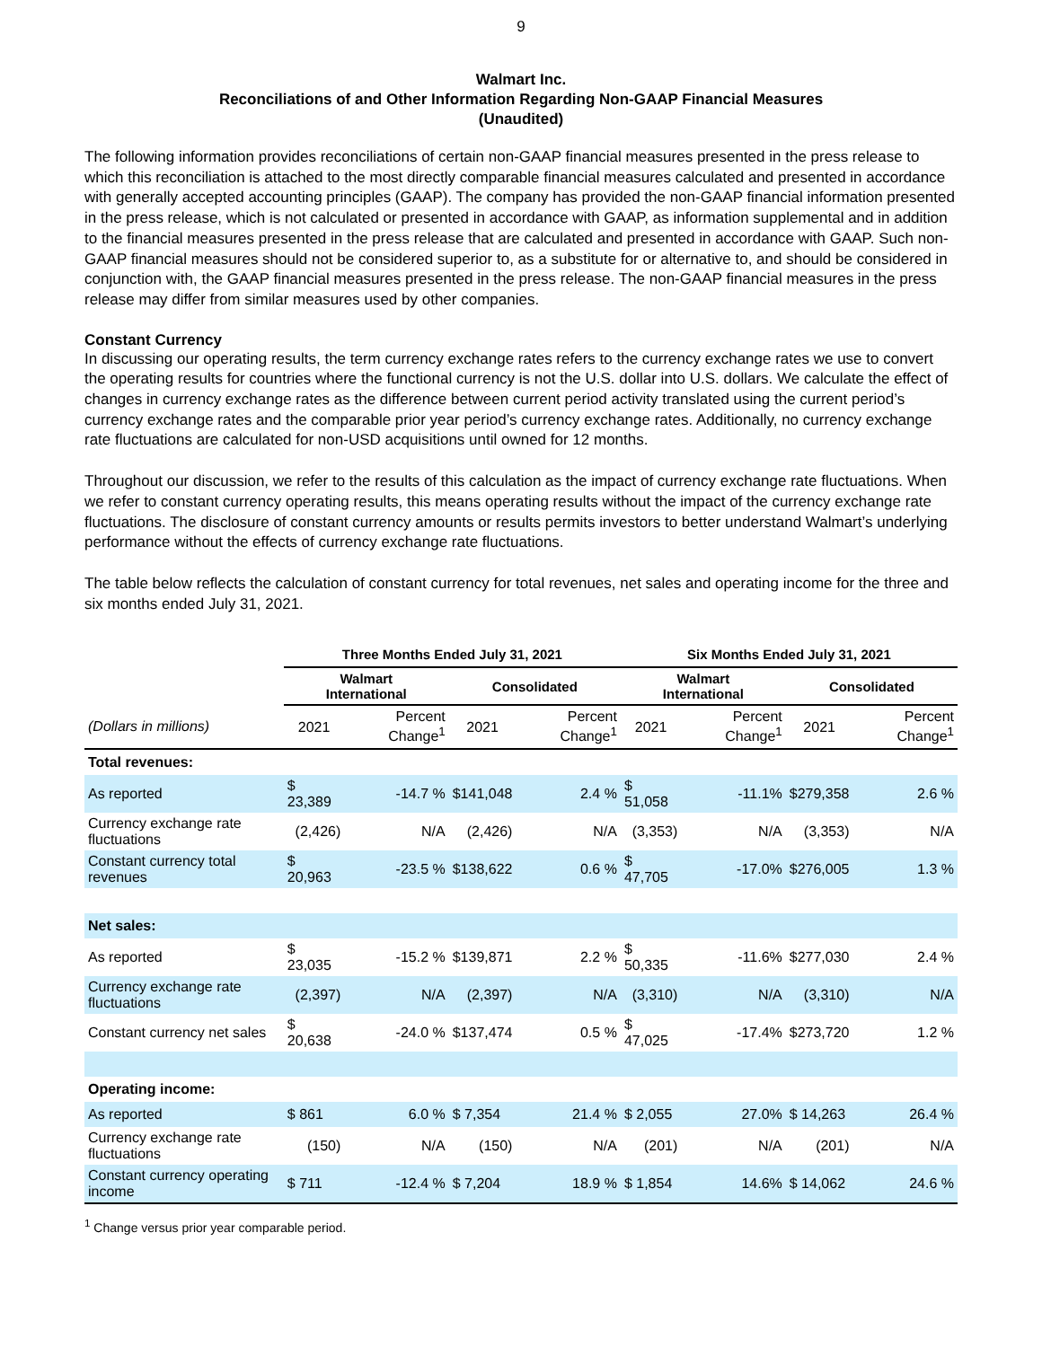9
Walmart Inc.
Reconciliations of and Other Information Regarding Non-GAAP Financial Measures
(Unaudited)
The following information provides reconciliations of certain non-GAAP financial measures presented in the press release to which this reconciliation is attached to the most directly comparable financial measures calculated and presented in accordance with generally accepted accounting principles (GAAP). The company has provided the non-GAAP financial information presented in the press release, which is not calculated or presented in accordance with GAAP, as information supplemental and in addition to the financial measures presented in the press release that are calculated and presented in accordance with GAAP. Such non-GAAP financial measures should not be considered superior to, as a substitute for or alternative to, and should be considered in conjunction with, the GAAP financial measures presented in the press release. The non-GAAP financial measures in the press release may differ from similar measures used by other companies.
Constant Currency
In discussing our operating results, the term currency exchange rates refers to the currency exchange rates we use to convert the operating results for countries where the functional currency is not the U.S. dollar into U.S. dollars. We calculate the effect of changes in currency exchange rates as the difference between current period activity translated using the current period’s currency exchange rates and the comparable prior year period’s currency exchange rates. Additionally, no currency exchange rate fluctuations are calculated for non-USD acquisitions until owned for 12 months.
Throughout our discussion, we refer to the results of this calculation as the impact of currency exchange rate fluctuations. When we refer to constant currency operating results, this means operating results without the impact of the currency exchange rate fluctuations. The disclosure of constant currency amounts or results permits investors to better understand Walmart’s underlying performance without the effects of currency exchange rate fluctuations.
The table below reflects the calculation of constant currency for total revenues, net sales and operating income for the three and six months ended July 31, 2021.
| | Three Months Ended July 31, 2021 | | | | Six Months Ended July 31, 2021 | | | |
| --- | --- | --- | --- | --- | --- | --- | --- | --- |
| | Walmart International | | Consolidated | | Walmart International | | Consolidated | |
| (Dollars in millions) | 2021 | Percent Change<sup>1</sup> | 2021 | Percent Change<sup>1</sup> | 2021 | Percent Change<sup>1</sup> | 2021 | Percent Change<sup>1</sup> |
| Total revenues: | | | | | | | | |
| As reported | $ 23,389 | -14.7 % | $141,048 | 2.4 % | $ 51,058 | -11.1% | $279,358 | 2.6 % |
| Currency exchange rate fluctuations | (2,426) | N/A | (2,426) | N/A | (3,353) | N/A | (3,353) | N/A |
| Constant currency total revenues | $ 20,963 | -23.5 % | $138,622 | 0.6 % | $ 47,705 | -17.0% | $276,005 | 1.3 % |
| Net sales: | | | | | | | | |
| As reported | $ 23,035 | -15.2 % | $139,871 | 2.2 % | $ 50,335 | -11.6% | $277,030 | 2.4 % |
| Currency exchange rate fluctuations | (2,397) | N/A | (2,397) | N/A | (3,310) | N/A | (3,310) | N/A |
| Constant currency net sales | $ 20,638 | -24.0 % | $137,474 | 0.5 % | $ 47,025 | -17.4% | $273,720 | 1.2 % |
| Operating income: | | | | | | | | |
| As reported | $ 861 | 6.0 % | $ 7,354 | 21.4 % | $ 2,055 | 27.0% | $ 14,263 | 26.4 % |
| Currency exchange rate fluctuations | (150) | N/A | (150) | N/A | (201) | N/A | (201) | N/A |
| Constant currency operating income | $ 711 | -12.4 % | $ 7,204 | 18.9 % | $ 1,854 | 14.6% | $ 14,062 | 24.6 % |
<sup>1</sup> Change versus prior year comparable period.